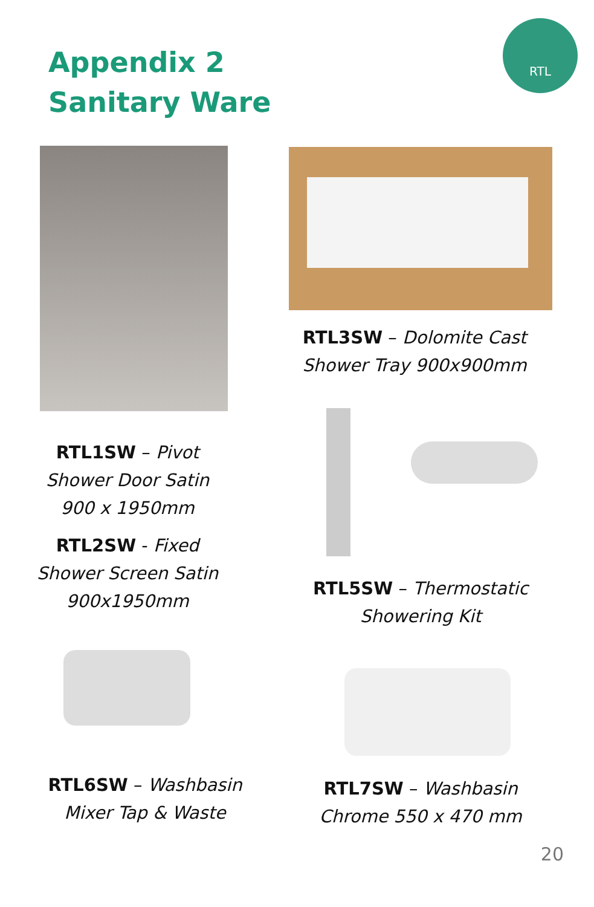Appendix 2
Sanitary Ware
RTL
RTL3SW – Dolomite Cast
Shower Tray 900x900mm
RTL1SW – Pivot
Shower Door Satin
900 x 1950mm
RTL2SW - Fixed
Shower Screen Satin
900x1950mm
RTL5SW – Thermostatic
Showering Kit
RTL6SW – Washbasin
Mixer Tap & Waste
RTL7SW – Washbasin
Chrome 550 x 470 mm
20